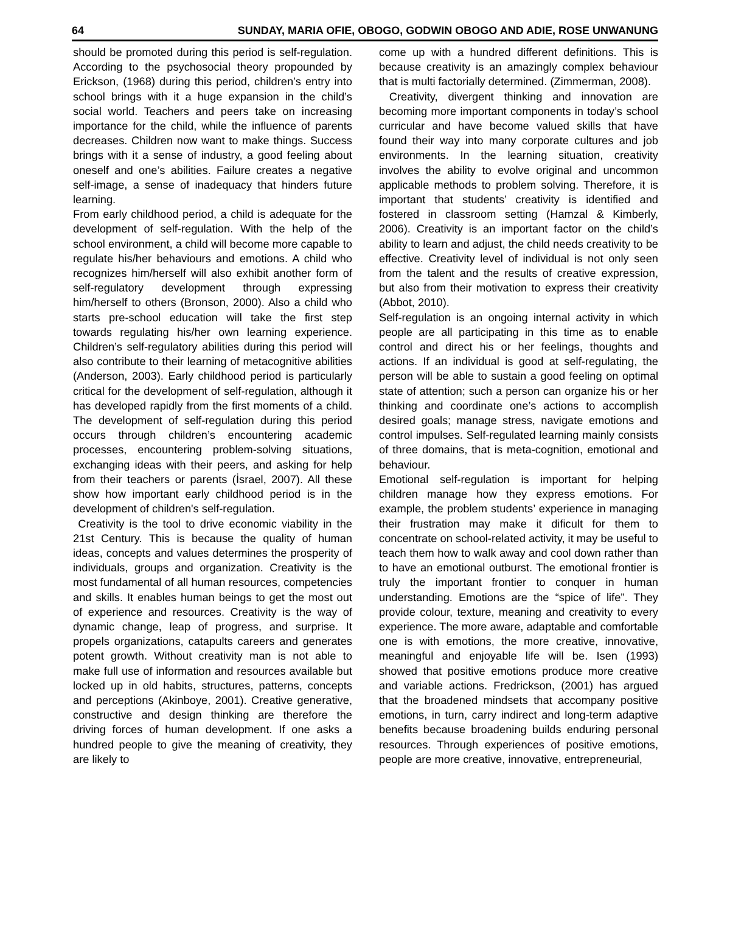64 SUNDAY, MARIA OFIE, OBOGO, GODWIN OBOGO AND ADIE, ROSE UNWANUNG
should be promoted during this period is self-regulation. According to the psychosocial theory propounded by Erickson, (1968) during this period, children’s entry into school brings with it a huge expansion in the child’s social world. Teachers and peers take on increasing importance for the child, while the influence of parents decreases. Children now want to make things. Success brings with it a sense of industry, a good feeling about oneself and one’s abilities. Failure creates a negative self-image, a sense of inadequacy that hinders future learning.
From early childhood period, a child is adequate for the development of self-regulation. With the help of the school environment, a child will become more capable to regulate his/her behaviours and emotions. A child who recognizes him/herself will also exhibit another form of self-regulatory development through expressing him/herself to others (Bronson, 2000). Also a child who starts pre-school education will take the first step towards regulating his/her own learning experience. Children’s self-regulatory abilities during this period will also contribute to their learning of metacognitive abilities (Anderson, 2003). Early childhood period is particularly critical for the development of self-regulation, although it has developed rapidly from the first moments of a child. The development of self-regulation during this period occurs through children’s encountering academic processes, encountering problem-solving situations, exchanging ideas with their peers, and asking for help from their teachers or parents (İsrael, 2007). All these show how important early childhood period is in the development of children's self-regulation.
Creativity is the tool to drive economic viability in the 21st Century. This is because the quality of human ideas, concepts and values determines the prosperity of individuals, groups and organization. Creativity is the most fundamental of all human resources, competencies and skills. It enables human beings to get the most out of experience and resources. Creativity is the way of dynamic change, leap of progress, and surprise. It propels organizations, catapults careers and generates potent growth. Without creativity man is not able to make full use of information and resources available but locked up in old habits, structures, patterns, concepts and perceptions (Akinboye, 2001). Creative generative, constructive and design thinking are therefore the driving forces of human development. If one asks a hundred people to give the meaning of creativity, they are likely to
come up with a hundred different definitions. This is because creativity is an amazingly complex behaviour that is multi factorially determined. (Zimmerman, 2008).
Creativity, divergent thinking and innovation are becoming more important components in today’s school curricular and have become valued skills that have found their way into many corporate cultures and job environments. In the learning situation, creativity involves the ability to evolve original and uncommon applicable methods to problem solving. Therefore, it is important that students’ creativity is identified and fostered in classroom setting (Hamzal & Kimberly, 2006). Creativity is an important factor on the child’s ability to learn and adjust, the child needs creativity to be effective. Creativity level of individual is not only seen from the talent and the results of creative expression, but also from their motivation to express their creativity (Abbot, 2010).
Self-regulation is an ongoing internal activity in which people are all participating in this time as to enable control and direct his or her feelings, thoughts and actions. If an individual is good at self-regulating, the person will be able to sustain a good feeling on optimal state of attention; such a person can organize his or her thinking and coordinate one’s actions to accomplish desired goals; manage stress, navigate emotions and control impulses. Self-regulated learning mainly consists of three domains, that is meta-cognition, emotional and behaviour.
Emotional self-regulation is important for helping children manage how they express emotions. For example, the problem students’ experience in managing their frustration may make it dificult for them to concentrate on school-related activity, it may be useful to teach them how to walk away and cool down rather than to have an emotional outburst. The emotional frontier is truly the important frontier to conquer in human understanding. Emotions are the “spice of life”. They provide colour, texture, meaning and creativity to every experience. The more aware, adaptable and comfortable one is with emotions, the more creative, innovative, meaningful and enjoyable life will be. Isen (1993) showed that positive emotions produce more creative and variable actions. Fredrickson, (2001) has argued that the broadened mindsets that accompany positive emotions, in turn, carry indirect and long-term adaptive benefits because broadening builds enduring personal resources. Through experiences of positive emotions, people are more creative, innovative, entrepreneurial,